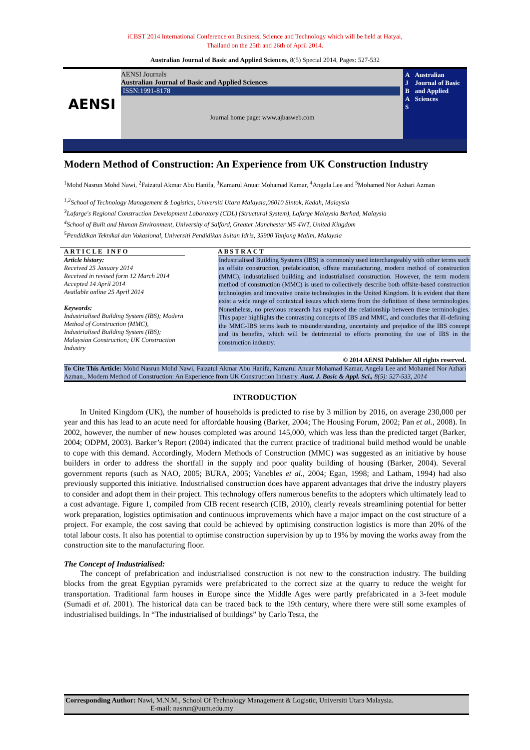iCBST 2014 International Conference on Business, Science and Technology which will be held at Hatyai,
Thailand on the 25th and 26th of April 2014.
Australian Journal of Basic and Applied Sciences, 8(5) Special 2014, Pages: 527-532
AENSI
AENSI Journals
Australian Journal of Basic and Applied Sciences
ISSN:1991-8178
Journal home page: www.ajbasweb.com
A
J
B
A
S
Australian Journal of Basic and Applied Sciences
Modern Method of Construction: An Experience from UK Construction Industry
<sup>1</sup> Mohd Nasrun Mohd Nawi, <sup>2</sup>Faizatul Akmar Abu Hanifa, <sup>3</sup>Kamarul Anuar Mohamad Kamar, <sup>4</sup>Angela Lee and <sup>5</sup>Mohamed Nor Azhari Azman
<sup>1,2</sup>School of Technology Management & Logistics, Universiti Utara Malaysia,06010 Sintok, Kedah, Malaysia
<sup>3</sup> Lafarge's Regional Construction Development Laboratory (CDL) (Structural System), Lafarge Malaysia Berhad, Malaysia
<sup>4</sup> School of Built and Human Environment, University of Salford, Greater Manchester M5 4WT, United Kingdom
<sup>5</sup> Pendidikan Teknikal dan Vokasional, Universiti Pendidikan Sultan Idris, 35900 Tanjong Malim, Malaysia
ARTICLE INFO
Article history:
Received 25 January 2014
Received in revised form 12 March 2014
Accepted 14 April 2014
Available online 25 April 2014
Keywords:
Industrialised Building System (IBS); Modern Method of Construction (MMC), Industrialised Building System (IBS); Malaysian Construction; UK Construction Industry
ABSTRACT
Industrialised Building Systems (IBS) is commonly used interchangeably with other terms such as offsite construction, prefabrication, offsite manufacturing, modern method of construction (MMC), industrialised building and industrialised construction. However, the term modern method of construction (MMC) is used to collectively describe both offsite-based construction technologies and innovative onsite technologies in the United Kingdom. It is evident that there exist a wide range of contextual issues which stems from the definition of these terminologies. Nonetheless, no previous research has explored the relationship between these terminologies. This paper highlights the contrasting concepts of IBS and MMC, and concludes that ill-defining the MMC-IBS terms leads to misunderstanding, uncertainty and prejudice of the IBS concept and its benefits, which will be detrimental to efforts promoting the use of IBS in the construction industry.
© 2014 AENSI Publisher All rights reserved.
To Cite This Article: Mohd Nasrun Mohd Nawi, Faizatul Akmar Abu Hanifa, Kamarul Anuar Mohamad Kamar, Angela Lee and Mohamed Nor Azhari Azman., Modern Method of Construction: An Experience from UK Construction Industry. Aust. J. Basic & Appl. Sci., 8(5): 527-533, 2014
INTRODUCTION
In United Kingdom (UK), the number of households is predicted to rise by 3 million by 2016, on average 230,000 per year and this has lead to an acute need for affordable housing (Barker, 2004; The Housing Forum, 2002; Pan et al., 2008). In 2002, however, the number of new houses completed was around 145,000, which was less than the predicted target (Barker, 2004; ODPM, 2003). Barker’s Report (2004) indicated that the current practice of traditional build method would be unable to cope with this demand. Accordingly, Modern Methods of Construction (MMC) was suggested as an initiative by house builders in order to address the shortfall in the supply and poor quality building of housing (Barker, 2004). Several government reports (such as NAO, 2005; BURA, 2005; Vanebles et al., 2004; Egan, 1998; and Latham, 1994) had also previously supported this initiative. Industrialised construction does have apparent advantages that drive the industry players to consider and adopt them in their project. This technology offers numerous benefits to the adopters which ultimately lead to a cost advantage. Figure 1, compiled from CIB recent research (CIB, 2010), clearly reveals streamlining potential for better work preparation, logistics optimisation and continuous improvements which have a major impact on the cost structure of a project. For example, the cost saving that could be achieved by optimising construction logistics is more than 20% of the total labour costs. It also has potential to optimise construction supervision by up to 19% by moving the works away from the construction site to the manufacturing floor.
The Concept of Industrialised:
The concept of prefabrication and industrialised construction is not new to the construction industry. The building blocks from the great Egyptian pyramids were prefabricated to the correct size at the quarry to reduce the weight for transportation. Traditional farm houses in Europe since the Middle Ages were partly prefabricated in a 3-feet module (Sumadi et al. 2001). The historical data can be traced back to the 19th century, where there were still some examples of industrialised buildings. In “The industrialised of buildings” by Carlo Testa, the
Corresponding Author: Nawi, M.N.M., School Of Technology Management & Logistic, Universiti Utara Malaysia.
E-mail: nasrun@uum.edu.my